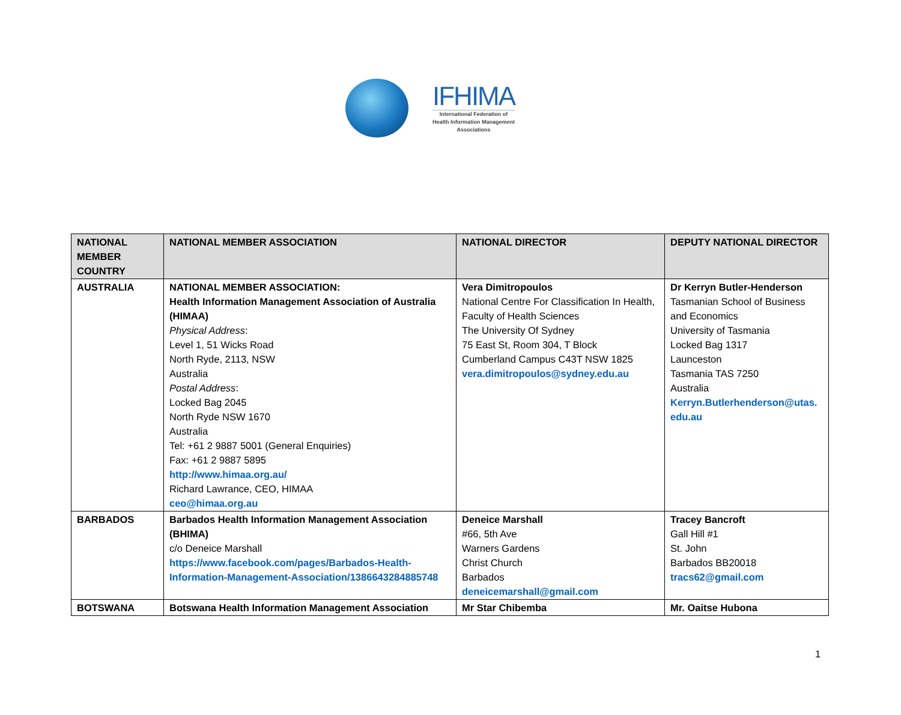IFHIMA
International Federation of
Health Information Management
Associations
| NATIONAL MEMBER COUNTRY | NATIONAL MEMBER ASSOCIATION | NATIONAL DIRECTOR | DEPUTY NATIONAL DIRECTOR |
| --- | --- | --- | --- |
| AUSTRALIA | NATIONAL MEMBER ASSOCIATION: Health Information Management Association of Australia (HIMAA) Physical Address : Level 1, 51 Wicks Road North Ryde, 2113, NSW Australia Postal Address : Locked Bag 2045 North Ryde NSW 1670 Australia Tel: +61 2 9887 5001 (General Enquiries) Fax: +61 2 9887 5895 http://www.himaa.org.au/ Richard Lawrance, CEO, HIMAA ceo@himaa.org.au | Vera Dimitropoulos National Centre For Classification In Health, Faculty of Health Sciences The University Of Sydney 75 East St, Room 304, T Block Cumberland Campus C43T NSW 1825 vera.dimitropoulos@sydney.edu.au | Dr Kerryn Butler-Henderson Tasmanian School of Business and Economics University of Tasmania Locked Bag 1317 Launceston Tasmania TAS 7250 Australia Kerryn.Butlerhenderson@utas. edu.au |
| BARBADOS | Barbados Health Information Management Association (BHIMA) c/o Deneice Marshall https://www.facebook.com/pages/Barbados-Health-Information-Management-Association/1386643284885748 | Deneice Marshall #66, 5th Ave Warners Gardens Christ Church Barbados deneicemarshall@gmail.com | Tracey Bancroft Gall Hill #1 St. John Barbados BB20018 tracs62@gmail.com |
| BOTSWANA | Botswana Health Information Management Association | Mr Star Chibemba | Mr. Oaitse Hubona |
1